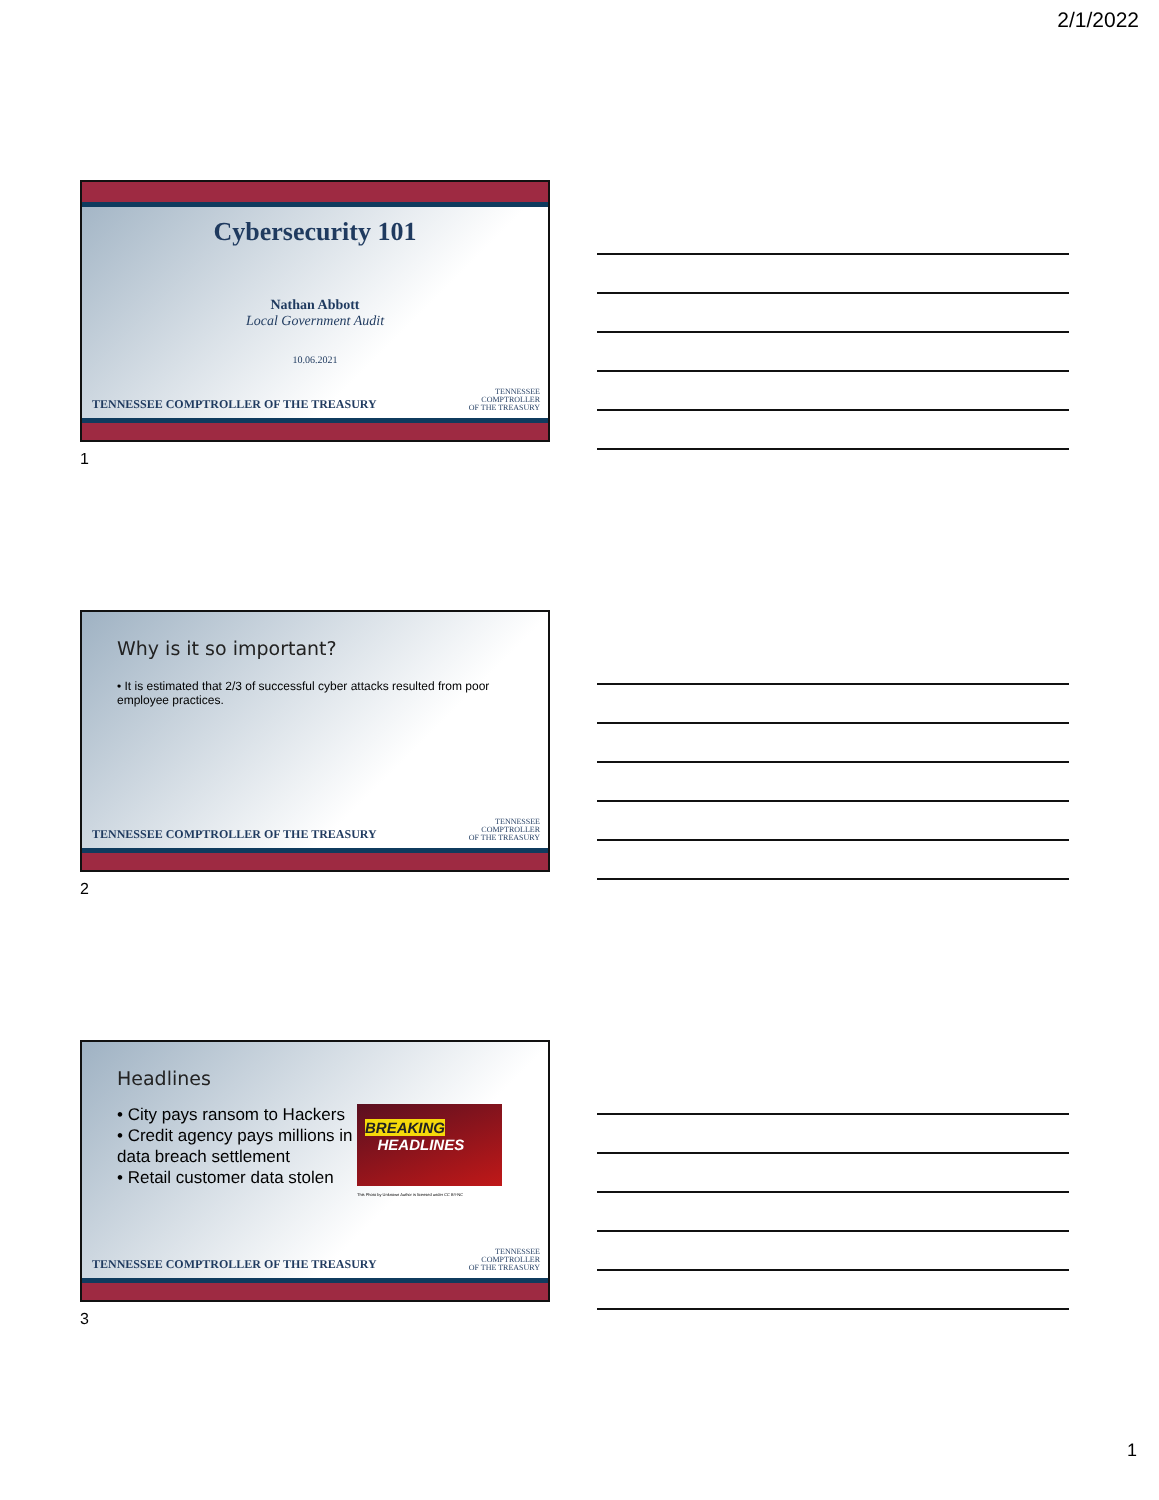2/1/2022
Cybersecurity 101
Nathan Abbott
Local Government Audit
10.06.2021
TENNESSEE COMPTROLLER OF THE TREASURY
TENNESSEE
COMPTROLLER
OF THE TREASURY
1
Why is it so important?
• It is estimated that 2/3 of successful cyber attacks resulted from poor employee practices.
TENNESSEE COMPTROLLER OF THE TREASURY
TENNESSEE
COMPTROLLER
OF THE TREASURY
2
Headlines
• City pays ransom to Hackers
• Credit agency pays millions in data breach settlement
• Retail customer data stolen
BREAKING
HEADLINES
This Photo by Unknown Author is licensed under CC BY-NC
TENNESSEE COMPTROLLER OF THE TREASURY
TENNESSEE
COMPTROLLER
OF THE TREASURY
3
1